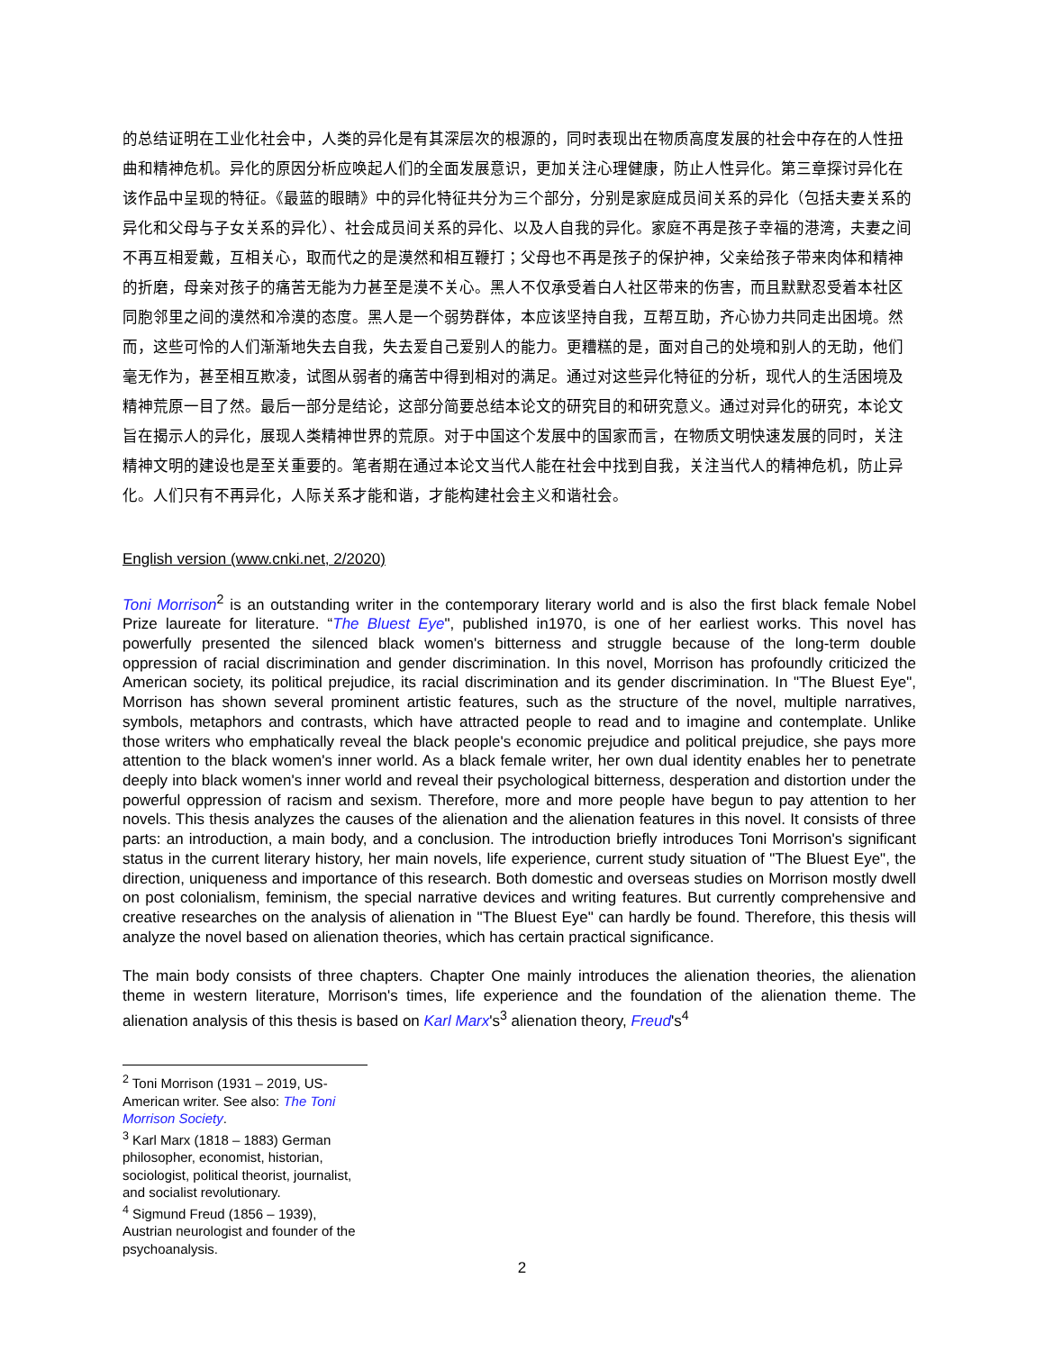的总结证明在工业化社会中，人类的异化是有其深层次的根源的，同时表现出在物质高度发展的社会中存在的人性扭曲和精神危机。异化的原因分析应唤起人们的全面发展意识，更加关注心理健康，防止人性异化。第三章探讨异化在该作品中呈现的特征。《最蓝的眼睛》中的异化特征共分为三个部分，分别是家庭成员间关系的异化（包括夫妻关系的异化和父母与子女关系的异化）、社会成员间关系的异化、以及人自我的异化。家庭不再是孩子幸福的港湾，夫妻之间不再互相爱戴，互相关心，取而代之的是漠然和相互鞭打；父母也不再是孩子的保护神，父亲给孩子带来肉体和精神的折磨，母亲对孩子的痛苦无能为力甚至是漠不关心。黑人不仅承受着白人社区带来的伤害，而且默默忍受着本社区同胞邻里之间的漠然和冷漠的态度。黑人是一个弱势群体，本应该坚持自我，互帮互助，齐心协力共同走出困境。然而，这些可怜的人们渐渐地失去自我，失去爱自己爱别人的能力。更糟糕的是，面对自己的处境和别人的无助，他们毫无作为，甚至相互欺凌，试图从弱者的痛苦中得到相对的满足。通过对这些异化特征的分析，现代人的生活困境及精神荒原一目了然。最后一部分是结论，这部分简要总结本论文的研究目的和研究意义。通过对异化的研究，本论文旨在揭示人的异化，展现人类精神世界的荒原。对于中国这个发展中的国家而言，在物质文明快速发展的同时，关注精神文明的建设也是至关重要的。笔者期在通过本论文当代人能在社会中找到自我，关注当代人的精神危机，防止异化。人们只有不再异化，人际关系才能和谐，才能构建社会主义和谐社会。
English version (www.cnki.net, 2/2020)
Toni Morrison<sup>2</sup> is an outstanding writer in the contemporary literary world and is also the first black female Nobel Prize laureate for literature. “The Bluest Eye", published in1970, is one of her earliest works. This novel has powerfully presented the silenced black women's bitterness and struggle because of the long-term double oppression of racial discrimination and gender discrimination. In this novel, Morrison has profoundly criticized the American society, its political prejudice, its racial discrimination and its gender discrimination. In "The Bluest Eye", Morrison has shown several prominent artistic features, such as the structure of the novel, multiple narratives, symbols, metaphors and contrasts, which have attracted people to read and to imagine and contemplate. Unlike those writers who emphatically reveal the black people's economic prejudice and political prejudice, she pays more attention to the black women's inner world. As a black female writer, her own dual identity enables her to penetrate deeply into black women's inner world and reveal their psychological bitterness, desperation and distortion under the powerful oppression of racism and sexism. Therefore, more and more people have begun to pay attention to her novels. This thesis analyzes the causes of the alienation and the alienation features in this novel. It consists of three parts: an introduction, a main body, and a conclusion. The introduction briefly introduces Toni Morrison's significant status in the current literary history, her main novels, life experience, current study situation of "The Bluest Eye", the direction, uniqueness and importance of this research. Both domestic and overseas studies on Morrison mostly dwell on post colonialism, feminism, the special narrative devices and writing features. But currently comprehensive and creative researches on the analysis of alienation in "The Bluest Eye" can hardly be found. Therefore, this thesis will analyze the novel based on alienation theories, which has certain practical significance.
The main body consists of three chapters. Chapter One mainly introduces the alienation theories, the alienation theme in western literature, Morrison's times, life experience and the foundation of the alienation theme. The alienation analysis of this thesis is based on Karl Marx's<sup>3</sup> alienation theory, Freud's<sup>4</sup>
<sup>2</sup> Toni Morrison (1931 – 2019, US-American writer. See also: The Toni Morrison Society.
<sup>3</sup> Karl Marx (1818 – 1883) German philosopher, economist, historian, sociologist, political theorist, journalist, and socialist revolutionary.
<sup>4</sup> Sigmund Freud (1856 – 1939), Austrian neurologist and founder of the psychoanalysis.
2